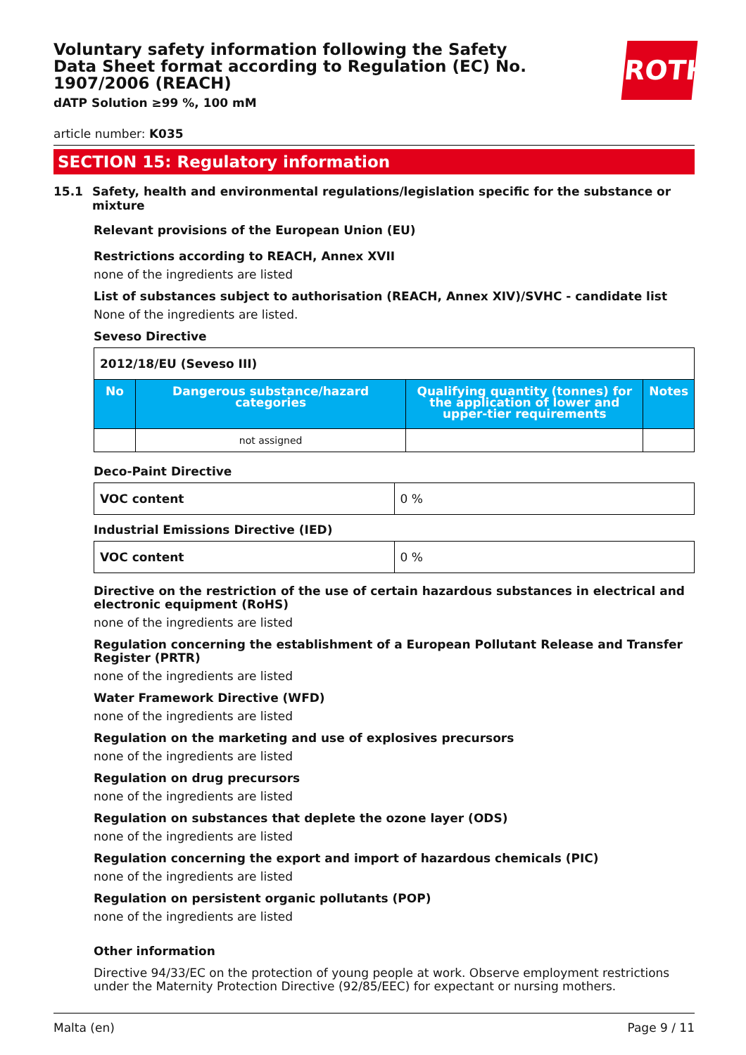ROTH
Voluntary safety information following the Safety Data Sheet format according to Regulation (EC) No. 1907/2006 (REACH)
dATP Solution ≥99 %, 100 mM
article number: K035
SECTION 15: Regulatory information
15.1 Safety, health and environmental regulations/legislation specific for the substance or mixture
Relevant provisions of the European Union (EU)
Restrictions according to REACH, Annex XVII
none of the ingredients are listed
List of substances subject to authorisation (REACH, Annex XIV)/SVHC - candidate list
None of the ingredients are listed.
Seveso Directive
| 2012/18/EU (Seveso III) | | | |
| No | Dangerous substance/hazard categories | Qualifying quantity (tonnes) for the application of lower and upper-tier requirements | Notes |
| | not assigned | | |
Deco-Paint Directive
| VOC content | 0 % |
Industrial Emissions Directive (IED)
| VOC content | 0 % |
Directive on the restriction of the use of certain hazardous substances in electrical and electronic equipment (RoHS)
none of the ingredients are listed
Regulation concerning the establishment of a European Pollutant Release and Transfer Register (PRTR)
none of the ingredients are listed
Water Framework Directive (WFD)
none of the ingredients are listed
Regulation on the marketing and use of explosives precursors
none of the ingredients are listed
Regulation on drug precursors
none of the ingredients are listed
Regulation on substances that deplete the ozone layer (ODS)
none of the ingredients are listed
Regulation concerning the export and import of hazardous chemicals (PIC)
none of the ingredients are listed
Regulation on persistent organic pollutants (POP)
none of the ingredients are listed
Other information
Directive 94/33/EC on the protection of young people at work. Observe employment restrictions under the Maternity Protection Directive (92/85/EEC) for expectant or nursing mothers.
Malta (en) Page 9 / 11